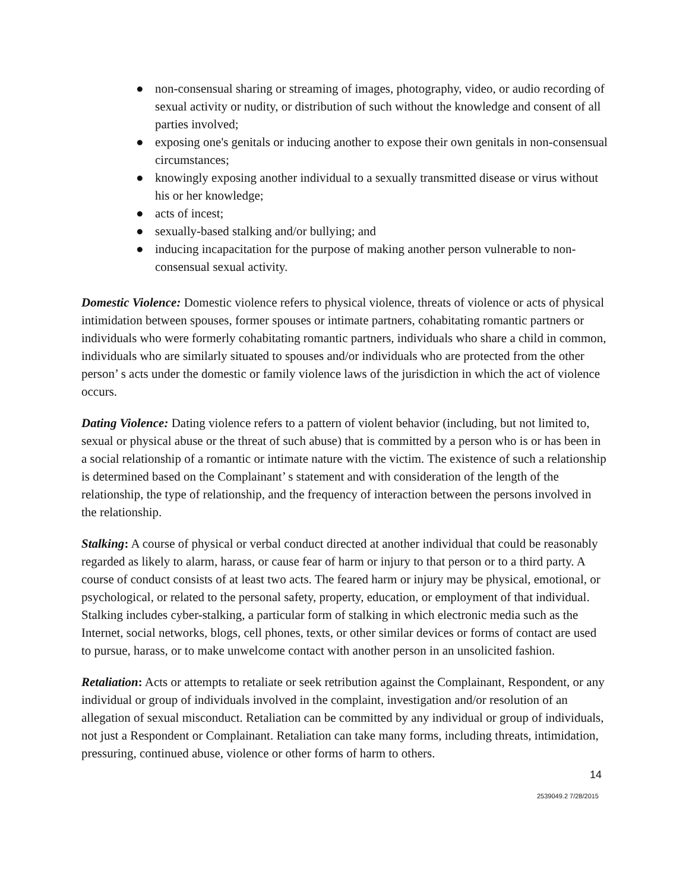● non-consensual sharing or streaming of images, photography, video, or audio recording of sexual activity or nudity, or distribution of such without the knowledge and consent of all parties involved;
● exposing one's genitals or inducing another to expose their own genitals in non-consensual circumstances;
● knowingly exposing another individual to a sexually transmitted disease or virus without his or her knowledge;
● acts of incest;
● sexually-based stalking and/or bullying; and
● inducing incapacitation for the purpose of making another person vulnerable to non-consensual sexual activity.
Domestic Violence: Domestic violence refers to physical violence, threats of violence or acts of physical intimidation between spouses, former spouses or intimate partners, cohabitating romantic partners or individuals who were formerly cohabitating romantic partners, individuals who share a child in common, individuals who are similarly situated to spouses and/or individuals who are protected from the other person’ s acts under the domestic or family violence laws of the jurisdiction in which the act of violence occurs.
Dating Violence: Dating violence refers to a pattern of violent behavior (including, but not limited to, sexual or physical abuse or the threat of such abuse) that is committed by a person who is or has been in a social relationship of a romantic or intimate nature with the victim. The existence of such a relationship is determined based on the Complainant’ s statement and with consideration of the length of the relationship, the type of relationship, and the frequency of interaction between the persons involved in the relationship.
Stalking: A course of physical or verbal conduct directed at another individual that could be reasonably regarded as likely to alarm, harass, or cause fear of harm or injury to that person or to a third party. A course of conduct consists of at least two acts. The feared harm or injury may be physical, emotional, or psychological, or related to the personal safety, property, education, or employment of that individual. Stalking includes cyber-stalking, a particular form of stalking in which electronic media such as the Internet, social networks, blogs, cell phones, texts, or other similar devices or forms of contact are used to pursue, harass, or to make unwelcome contact with another person in an unsolicited fashion.
Retaliation: Acts or attempts to retaliate or seek retribution against the Complainant, Respondent, or any individual or group of individuals involved in the complaint, investigation and/or resolution of an allegation of sexual misconduct. Retaliation can be committed by any individual or group of individuals, not just a Respondent or Complainant. Retaliation can take many forms, including threats, intimidation, pressuring, continued abuse, violence or other forms of harm to others.
14
2539049.2 7/28/2015